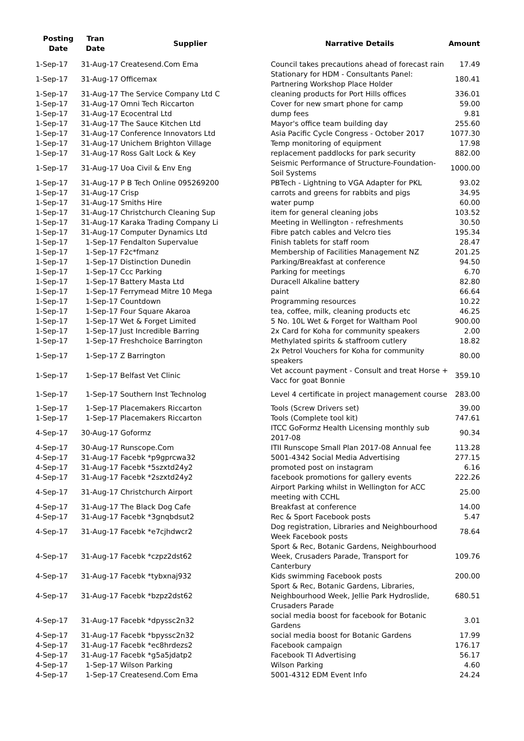| Posting Date | Tran Date | Supplier | Narrative Details | Amount |
| --- | --- | --- | --- | --- |
| 1-Sep-17 | 31-Aug-17 Createsend.Com Ema | | Council takes precautions ahead of forecast rain | 17.49 |
| 1-Sep-17 | 31-Aug-17 Officemax | | Stationary for HDM - Consultants Panel: Partnering Workshop Place Holder | 180.41 |
| 1-Sep-17 | 31-Aug-17 The Service Company Ltd C | | cleaning products for Port Hills offices | 336.01 |
| 1-Sep-17 | 31-Aug-17 Omni Tech Riccarton | | Cover for new smart phone for camp | 59.00 |
| 1-Sep-17 | 31-Aug-17 Ecocentral Ltd | | dump fees | 9.81 |
| 1-Sep-17 | 31-Aug-17 The Sauce Kitchen Ltd | | Mayor's office team building day | 255.60 |
| 1-Sep-17 | 31-Aug-17 Conference Innovators Ltd | | Asia Pacific Cycle Congress - October 2017 | 1077.30 |
| 1-Sep-17 | 31-Aug-17 Unichem Brighton Village | | Temp monitoring of equipment | 17.98 |
| 1-Sep-17 | 31-Aug-17 Ross Galt Lock & Key | | replacement paddlocks for park security | 882.00 |
| 1-Sep-17 | 31-Aug-17 Uoa Civil & Env Eng | | Seismic Performance of Structure-Foundation-Soil Systems | 1000.00 |
| 1-Sep-17 | 31-Aug-17 P B Tech Online 095269200 | | PBTech - Lightning to VGA Adapter for PKL | 93.02 |
| 1-Sep-17 | 31-Aug-17 Crisp | | carrots and greens for rabbits and pigs | 34.95 |
| 1-Sep-17 | 31-Aug-17 Smiths Hire | | water pump | 60.00 |
| 1-Sep-17 | 31-Aug-17 Christchurch Cleaning Sup | | item for general cleaning jobs | 103.52 |
| 1-Sep-17 | 31-Aug-17 Karaka Trading Company Li | | Meeting in Wellington - refreshments | 30.50 |
| 1-Sep-17 | 31-Aug-17 Computer Dynamics Ltd | | Fibre patch cables and Velcro ties | 195.34 |
| 1-Sep-17 | 1-Sep-17 Fendalton Supervalue | | Finish tablets for staff room | 28.47 |
| 1-Sep-17 | 1-Sep-17 F2c*fmanz | | Membership of Facilities Management NZ | 201.25 |
| 1-Sep-17 | 1-Sep-17 Distinction Dunedin | | Parking/Breakfast at conference | 94.50 |
| 1-Sep-17 | 1-Sep-17 Ccc Parking | | Parking for meetings | 6.70 |
| 1-Sep-17 | 1-Sep-17 Battery Masta Ltd | | Duracell Alkaline battery | 82.80 |
| 1-Sep-17 | 1-Sep-17 Ferrymead Mitre 10 Mega | | paint | 66.64 |
| 1-Sep-17 | 1-Sep-17 Countdown | | Programming resources | 10.22 |
| 1-Sep-17 | 1-Sep-17 Four Square Akaroa | | tea, coffee, milk, cleaning products etc | 46.25 |
| 1-Sep-17 | 1-Sep-17 Wet & Forget Limited | | 5 No. 10L Wet & Forget for Waltham Pool | 900.00 |
| 1-Sep-17 | 1-Sep-17 Just Incredible Barring | | 2x Card for Koha for community speakers | 2.00 |
| 1-Sep-17 | 1-Sep-17 Freshchoice Barrington | | Methylated spirits & staffroom cutlery | 18.82 |
| 1-Sep-17 | 1-Sep-17 Z Barrington | | 2x Petrol Vouchers for Koha for community speakers | 80.00 |
| 1-Sep-17 | 1-Sep-17 Belfast Vet Clinic | | Vet account payment - Consult and treat Horse + Vacc for goat Bonnie | 359.10 |
| 1-Sep-17 | 1-Sep-17 Southern Inst Technolog | | Level 4 certificate in project management course | 283.00 |
| 1-Sep-17 | 1-Sep-17 Placemakers Riccarton | | Tools (Screw Drivers set) | 39.00 |
| 1-Sep-17 | 1-Sep-17 Placemakers Riccarton | | Tools (Complete tool kit) | 747.61 |
| 4-Sep-17 | 30-Aug-17 Goformz | | ITCC GoFormz Health Licensing monthly sub 2017-08 | 90.34 |
| 4-Sep-17 | 30-Aug-17 Runscope.Com | | ITII Runscope Small Plan 2017-08 Annual fee | 113.28 |
| 4-Sep-17 | 31-Aug-17 Facebk *p9gprcwa32 | | 5001-4342 Social Media Advertising | 277.15 |
| 4-Sep-17 | 31-Aug-17 Facebk *5szxtd24y2 | | promoted post on instagram | 6.16 |
| 4-Sep-17 | 31-Aug-17 Facebk *2szxtd24y2 | | facebook promotions for gallery events | 222.26 |
| 4-Sep-17 | 31-Aug-17 Christchurch Airport | | Airport Parking whilst in Wellington for ACC meeting with CCHL | 25.00 |
| 4-Sep-17 | 31-Aug-17 The Black Dog Cafe | | Breakfast at conference | 14.00 |
| 4-Sep-17 | 31-Aug-17 Facebk *3gnqbdsut2 | | Rec & Sport Facebook posts | 5.47 |
| 4-Sep-17 | 31-Aug-17 Facebk *e7cjhdwcr2 | | Dog registration, Libraries and Neighbourhood Week Facebook posts | 78.64 |
| 4-Sep-17 | 31-Aug-17 Facebk *czpz2dst62 | | Sport & Rec, Botanic Gardens, Neighbourhood Week, Crusaders Parade, Transport for Canterbury | 109.76 |
| 4-Sep-17 | 31-Aug-17 Facebk *tybxnaj932 | | Kids swimming Facebook posts | 200.00 |
| 4-Sep-17 | 31-Aug-17 Facebk *bzpz2dst62 | | Sport & Rec, Botanic Gardens, Libraries, Neighbourhood Week, Jellie Park Hydroslide, Crusaders Parade | 680.51 |
| 4-Sep-17 | 31-Aug-17 Facebk *dpyssc2n32 | | social media boost for facebook for Botanic Gardens | 3.01 |
| 4-Sep-17 | 31-Aug-17 Facebk *bpyssc2n32 | | social media boost for Botanic Gardens | 17.99 |
| 4-Sep-17 | 31-Aug-17 Facebk *ec8hrdezs2 | | Facebook campaign | 176.17 |
| 4-Sep-17 | 31-Aug-17 Facebk *g5a5jdatp2 | | Facebook TI Advertising | 56.17 |
| 4-Sep-17 | 1-Sep-17 Wilson Parking | | Wilson Parking | 4.60 |
| 4-Sep-17 | 1-Sep-17 Createsend.Com Ema | | 5001-4312 EDM Event Info | 24.24 |